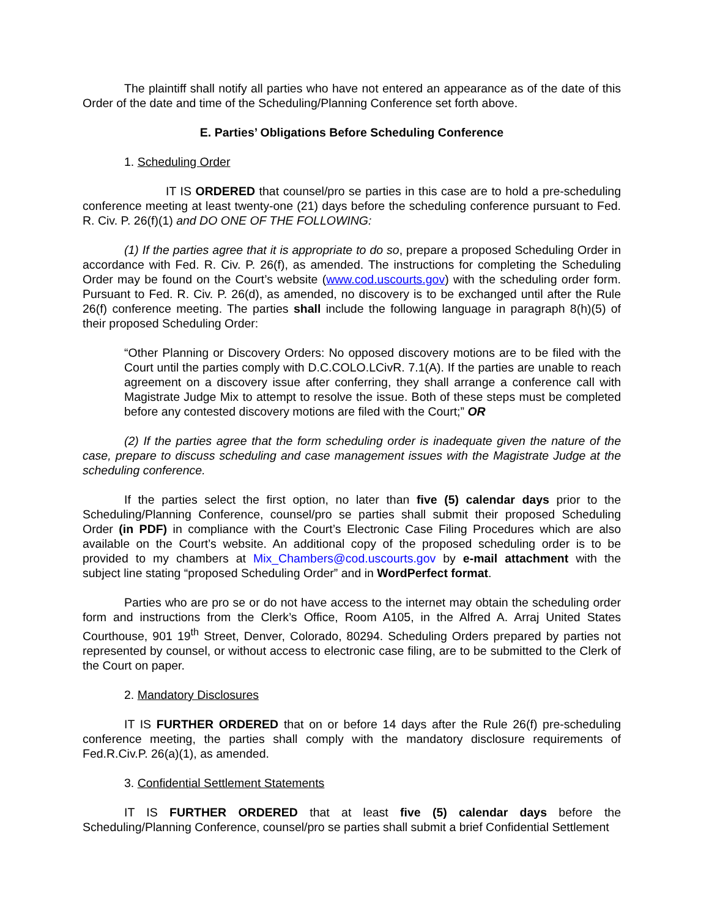The plaintiff shall notify all parties who have not entered an appearance as of the date of this Order of the date and time of the Scheduling/Planning Conference set forth above.
E. Parties’ Obligations Before Scheduling Conference
1. Scheduling Order
IT IS ORDERED that counsel/pro se parties in this case are to hold a pre-scheduling conference meeting at least twenty-one (21) days before the scheduling conference pursuant to Fed. R. Civ. P. 26(f)(1) and DO ONE OF THE FOLLOWING:
(1) If the parties agree that it is appropriate to do so, prepare a proposed Scheduling Order in accordance with Fed. R. Civ. P. 26(f), as amended. The instructions for completing the Scheduling Order may be found on the Court’s website (www.cod.uscourts.gov) with the scheduling order form. Pursuant to Fed. R. Civ. P. 26(d), as amended, no discovery is to be exchanged until after the Rule 26(f) conference meeting. The parties shall include the following language in paragraph 8(h)(5) of their proposed Scheduling Order:
“Other Planning or Discovery Orders: No opposed discovery motions are to be filed with the Court until the parties comply with D.C.COLO.LCivR. 7.1(A). If the parties are unable to reach agreement on a discovery issue after conferring, they shall arrange a conference call with Magistrate Judge Mix to attempt to resolve the issue. Both of these steps must be completed before any contested discovery motions are filed with the Court;” OR
(2) If the parties agree that the form scheduling order is inadequate given the nature of the case, prepare to discuss scheduling and case management issues with the Magistrate Judge at the scheduling conference.
If the parties select the first option, no later than five (5) calendar days prior to the Scheduling/Planning Conference, counsel/pro se parties shall submit their proposed Scheduling Order (in PDF) in compliance with the Court’s Electronic Case Filing Procedures which are also available on the Court’s website. An additional copy of the proposed scheduling order is to be provided to my chambers at Mix_Chambers@cod.uscourts.gov by e-mail attachment with the subject line stating “proposed Scheduling Order” and in WordPerfect format.
Parties who are pro se or do not have access to the internet may obtain the scheduling order form and instructions from the Clerk’s Office, Room A105, in the Alfred A. Arraj United States Courthouse, 901 19<sup>th</sup> Street, Denver, Colorado, 80294. Scheduling Orders prepared by parties not represented by counsel, or without access to electronic case filing, are to be submitted to the Clerk of the Court on paper.
2. Mandatory Disclosures
IT IS FURTHER ORDERED that on or before 14 days after the Rule 26(f) pre-scheduling conference meeting, the parties shall comply with the mandatory disclosure requirements of Fed.R.Civ.P. 26(a)(1), as amended.
3. Confidential Settlement Statements
IT IS FURTHER ORDERED that at least five (5) calendar days before the Scheduling/Planning Conference, counsel/pro se parties shall submit a brief Confidential Settlement